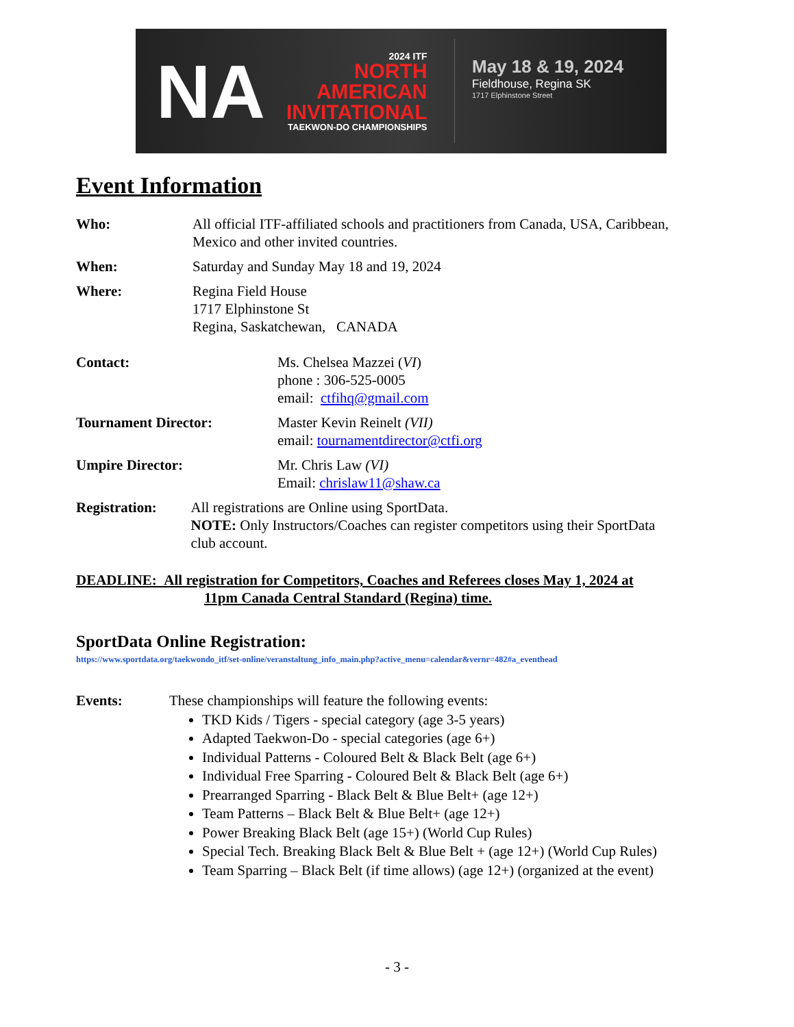NA
2024 ITF
NORTH
AMERICAN
INVITATIONAL
TAEKWON-DO CHAMPIONSHIPS
May 18 & 19, 2024
Fieldhouse, Regina SK
1717 Elphinstone Street
Event Information
Who: All official ITF-affiliated schools and practitioners from Canada, USA, Caribbean, Mexico and other invited countries.
When: Saturday and Sunday May 18 and 19, 2024
Where: Regina Field House
1717 Elphinstone St
Regina, Saskatchewan, CANADA
Contact: Ms. Chelsea Mazzei (VI)
phone : 306-525-0005
email: ctfihq@gmail.com
Tournament Director: Master Kevin Reinelt (VII)
email: tournamentdirector@ctfi.org
Umpire Director: Mr. Chris Law (VI)
Email: chrislaw11@shaw.ca
Registration: All registrations are Online using SportData.
NOTE: Only Instructors/Coaches can register competitors using their SportData club account.
DEADLINE: All registration for Competitors, Coaches and Referees closes May 1, 2024 at
11pm Canada Central Standard (Regina) time.
SportData Online Registration:
https://www.sportdata.org/taekwondo_itf/set-online/veranstaltung_info_main.php?active_menu=calendar&vernr=482#a_eventhead
Events:
These championships will feature the following events:
TKD Kids / Tigers - special category (age 3-5 years)
Adapted Taekwon-Do - special categories (age 6+)
Individual Patterns - Coloured Belt & Black Belt (age 6+)
Individual Free Sparring - Coloured Belt & Black Belt (age 6+)
Prearranged Sparring - Black Belt & Blue Belt+ (age 12+)
Team Patterns – Black Belt & Blue Belt+ (age 12+)
Power Breaking Black Belt (age 15+) (World Cup Rules)
Special Tech. Breaking Black Belt & Blue Belt + (age 12+) (World Cup Rules)
Team Sparring – Black Belt (if time allows) (age 12+) (organized at the event)
- 3 -